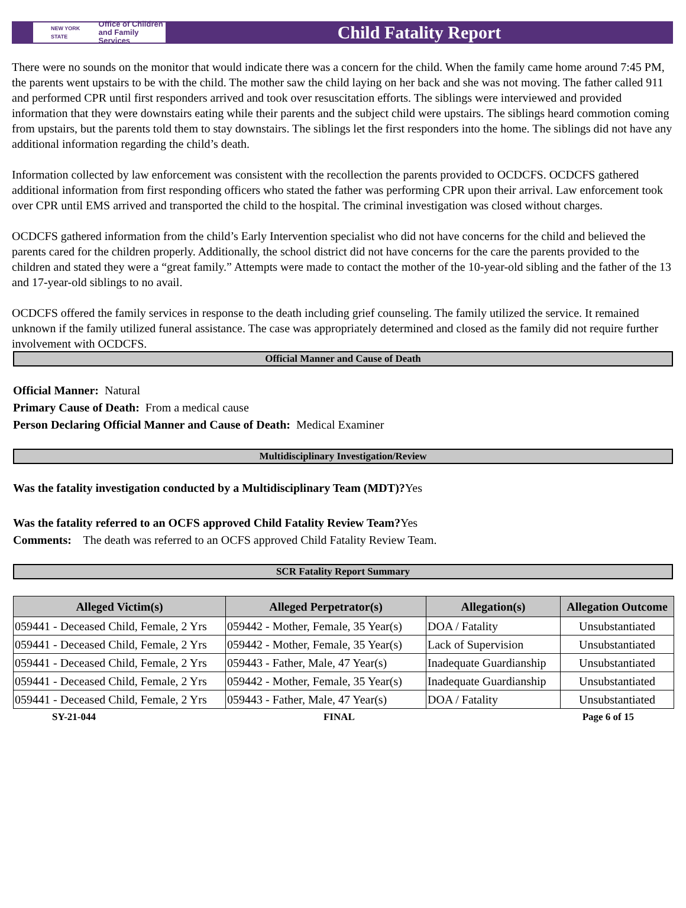NEW YORK STATE Office of Children
and Family Services
Child Fatality Report
There were no sounds on the monitor that would indicate there was a concern for the child. When the family came home around 7:45 PM, the parents went upstairs to be with the child. The mother saw the child laying on her back and she was not moving. The father called 911 and performed CPR until first responders arrived and took over resuscitation efforts. The siblings were interviewed and provided information that they were downstairs eating while their parents and the subject child were upstairs. The siblings heard commotion coming from upstairs, but the parents told them to stay downstairs. The siblings let the first responders into the home. The siblings did not have any additional information regarding the child’s death.
Information collected by law enforcement was consistent with the recollection the parents provided to OCDCFS. OCDCFS gathered additional information from first responding officers who stated the father was performing CPR upon their arrival. Law enforcement took over CPR until EMS arrived and transported the child to the hospital. The criminal investigation was closed without charges.
OCDCFS gathered information from the child’s Early Intervention specialist who did not have concerns for the child and believed the parents cared for the children properly. Additionally, the school district did not have concerns for the care the parents provided to the children and stated they were a “great family.” Attempts were made to contact the mother of the 10-year-old sibling and the father of the 13 and 17-year-old siblings to no avail.
OCDCFS offered the family services in response to the death including grief counseling. The family utilized the service. It remained unknown if the family utilized funeral assistance. The case was appropriately determined and closed as the family did not require further involvement with OCDCFS.
Official Manner and Cause of Death
Official Manner: Natural
Primary Cause of Death: From a medical cause
Person Declaring Official Manner and Cause of Death: Medical Examiner
Multidisciplinary Investigation/Review
Was the fatality investigation conducted by a Multidisciplinary Team (MDT)?Yes
Was the fatality referred to an OCFS approved Child Fatality Review Team?Yes
Comments: The death was referred to an OCFS approved Child Fatality Review Team.
SCR Fatality Report Summary
| Alleged Victim(s) | Alleged Perpetrator(s) | Allegation(s) | Allegation Outcome |
| --- | --- | --- | --- |
| 059441 - Deceased Child, Female, 2 Yrs | 059442 - Mother, Female, 35 Year(s) | DOA / Fatality | Unsubstantiated |
| 059441 - Deceased Child, Female, 2 Yrs | 059442 - Mother, Female, 35 Year(s) | Lack of Supervision | Unsubstantiated |
| 059441 - Deceased Child, Female, 2 Yrs | 059443 - Father, Male, 47 Year(s) | Inadequate Guardianship | Unsubstantiated |
| 059441 - Deceased Child, Female, 2 Yrs | 059442 - Mother, Female, 35 Year(s) | Inadequate Guardianship | Unsubstantiated |
| 059441 - Deceased Child, Female, 2 Yrs | 059443 - Father, Male, 47 Year(s) | DOA / Fatality | Unsubstantiated |
SY-21-044 FINAL Page 6 of 15